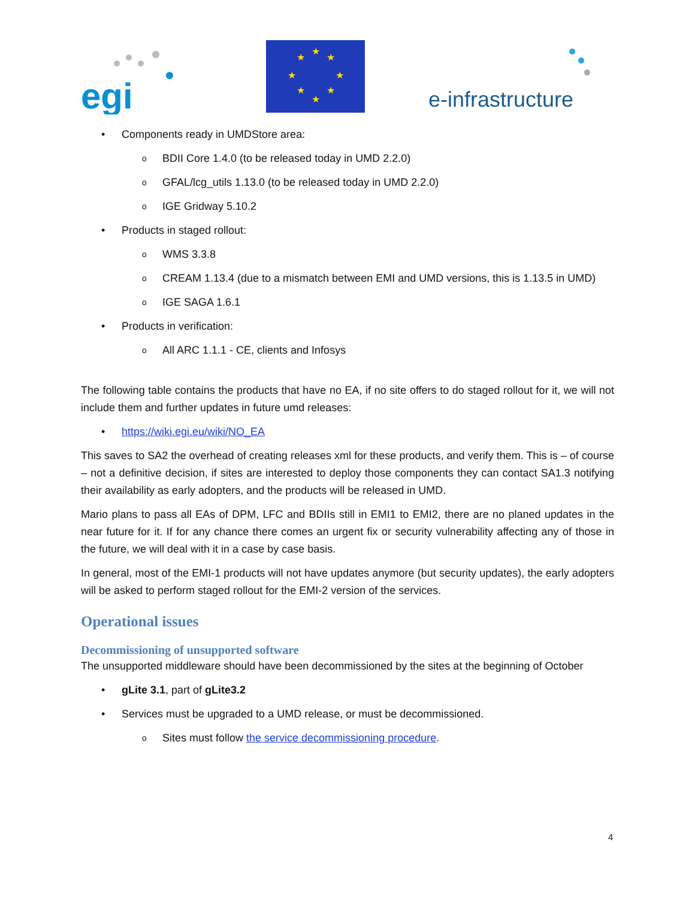egi
★
★
★
★
★
★
★
★
e-infrastructure
• Components ready in UMDStore area:
o BDII Core 1.4.0 (to be released today in UMD 2.2.0)
o GFAL/lcg_utils 1.13.0 (to be released today in UMD 2.2.0)
o IGE Gridway 5.10.2
• Products in staged rollout:
o WMS 3.3.8
o CREAM 1.13.4 (due to a mismatch between EMI and UMD versions, this is 1.13.5 in UMD)
o IGE SAGA 1.6.1
• Products in verification:
o All ARC 1.1.1 - CE, clients and Infosys
The following table contains the products that have no EA, if no site offers to do staged rollout for it, we will not include them and further updates in future umd releases:
• https://wiki.egi.eu/wiki/NO_EA
This saves to SA2 the overhead of creating releases xml for these products, and verify them. This is – of course – not a definitive decision, if sites are interested to deploy those components they can contact SA1.3 notifying their availability as early adopters, and the products will be released in UMD.
Mario plans to pass all EAs of DPM, LFC and BDIIs still in EMI1 to EMI2, there are no planed updates in the near future for it. If for any chance there comes an urgent fix or security vulnerability affecting any of those in the future, we will deal with it in a case by case basis.
In general, most of the EMI-1 products will not have updates anymore (but security updates), the early adopters will be asked to perform staged rollout for the EMI-2 version of the services.
Operational issues
Decommissioning of unsupported software
The unsupported middleware should have been decommissioned by the sites at the beginning of October
• gLite 3.1, part of gLite3.2
• Services must be upgraded to a UMD release, or must be decommissioned.
o Sites must follow the service decommissioning procedure.
4